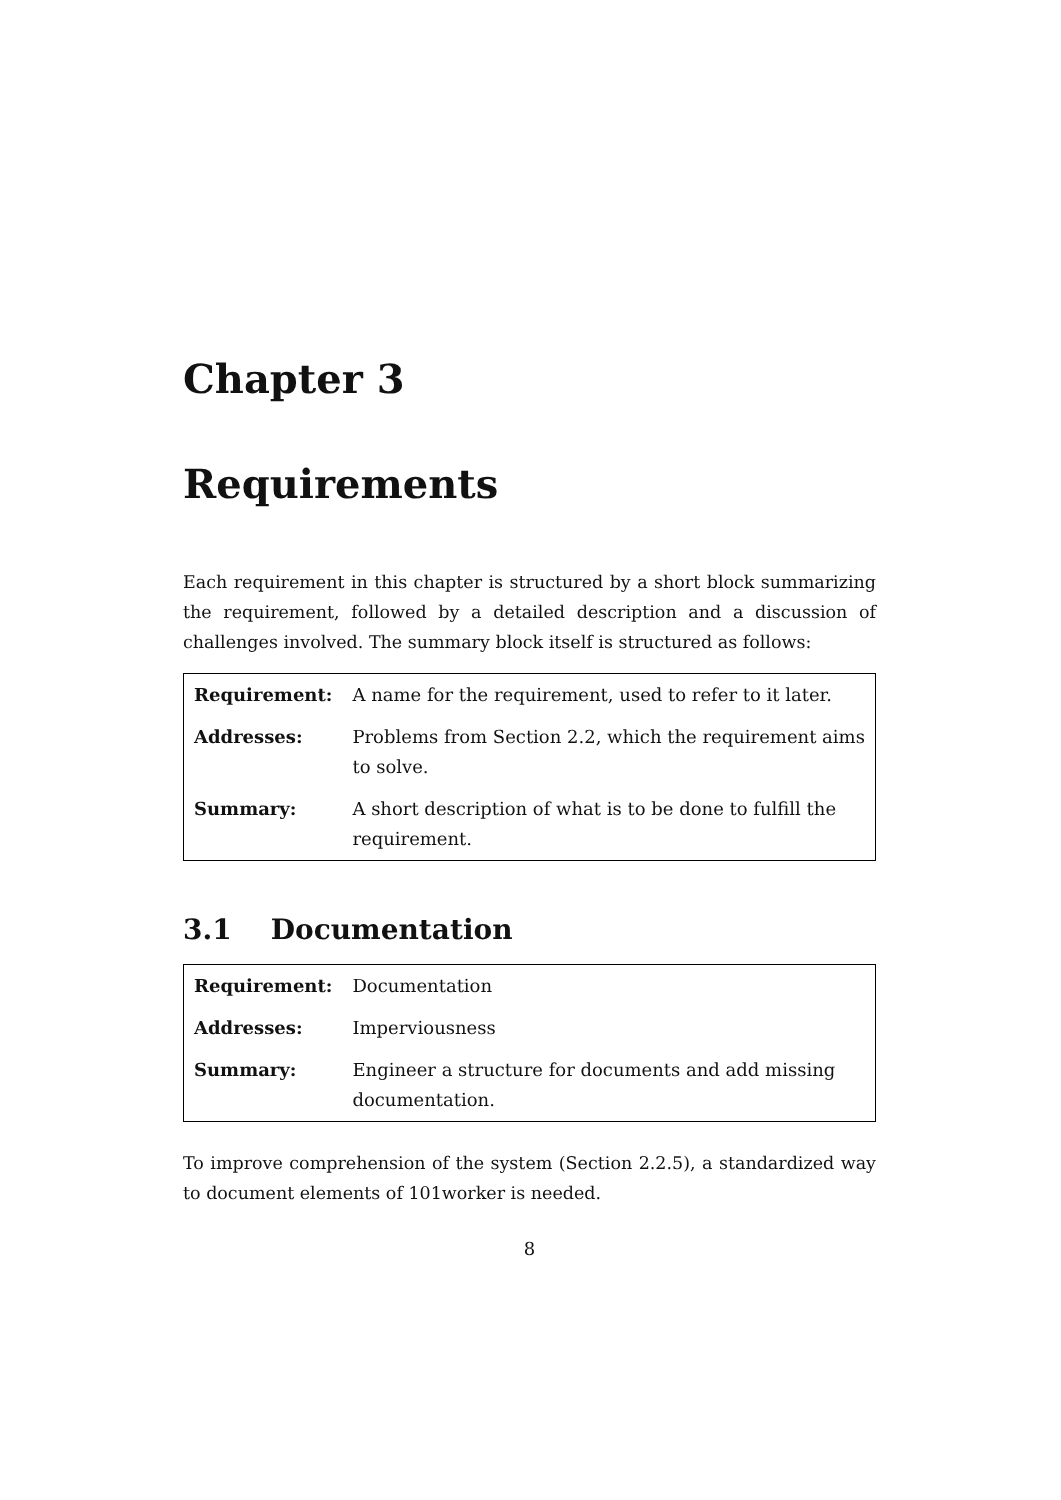Chapter 3
Requirements
Each requirement in this chapter is structured by a short block summarizing the requirement, followed by a detailed description and a discussion of challenges involved. The summary block itself is structured as follows:
| Requirement: | A name for the requirement, used to refer to it later. |
| Addresses: | Problems from Section 2.2, which the requirement aims to solve. |
| Summary: | A short description of what is to be done to fulfill the requirement. |
3.1 Documentation
| Requirement: | Documentation |
| Addresses: | Imperviousness |
| Summary: | Engineer a structure for documents and add missing documentation. |
To improve comprehension of the system (Section 2.2.5), a standardized way to document elements of 101worker is needed.
8